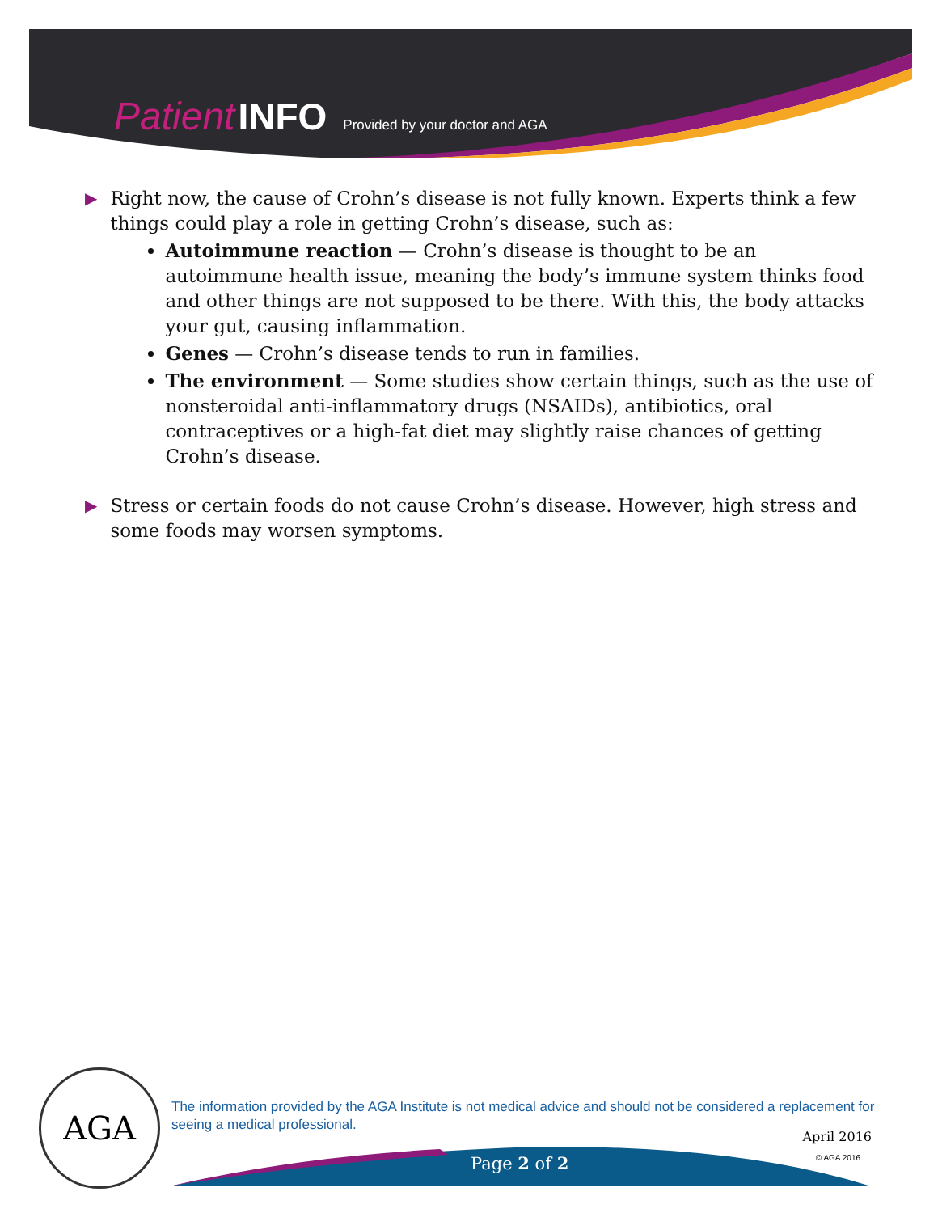Patient INFO Provided by your doctor and AGA
▶
Right now, the cause of Crohn’s disease is not fully known. Experts think a few things could play a role in getting Crohn’s disease, such as:
Autoimmune reaction — Crohn’s disease is thought to be an autoimmune health issue, meaning the body’s immune system thinks food and other things are not supposed to be there. With this, the body attacks your gut, causing inflammation.
Genes — Crohn’s disease tends to run in families.
The environment — Some studies show certain things, such as the use of nonsteroidal anti-inflammatory drugs (NSAIDs), antibiotics, oral contraceptives or a high-fat diet may slightly raise chances of getting Crohn’s disease.
▶
Stress or certain foods do not cause Crohn’s disease. However, high stress and some foods may worsen symptoms.
AGA
The information provided by the AGA Institute is not medical advice and should not be considered a replacement for seeing a medical professional.
April 2016
© AGA 2016 Page 2 of 2